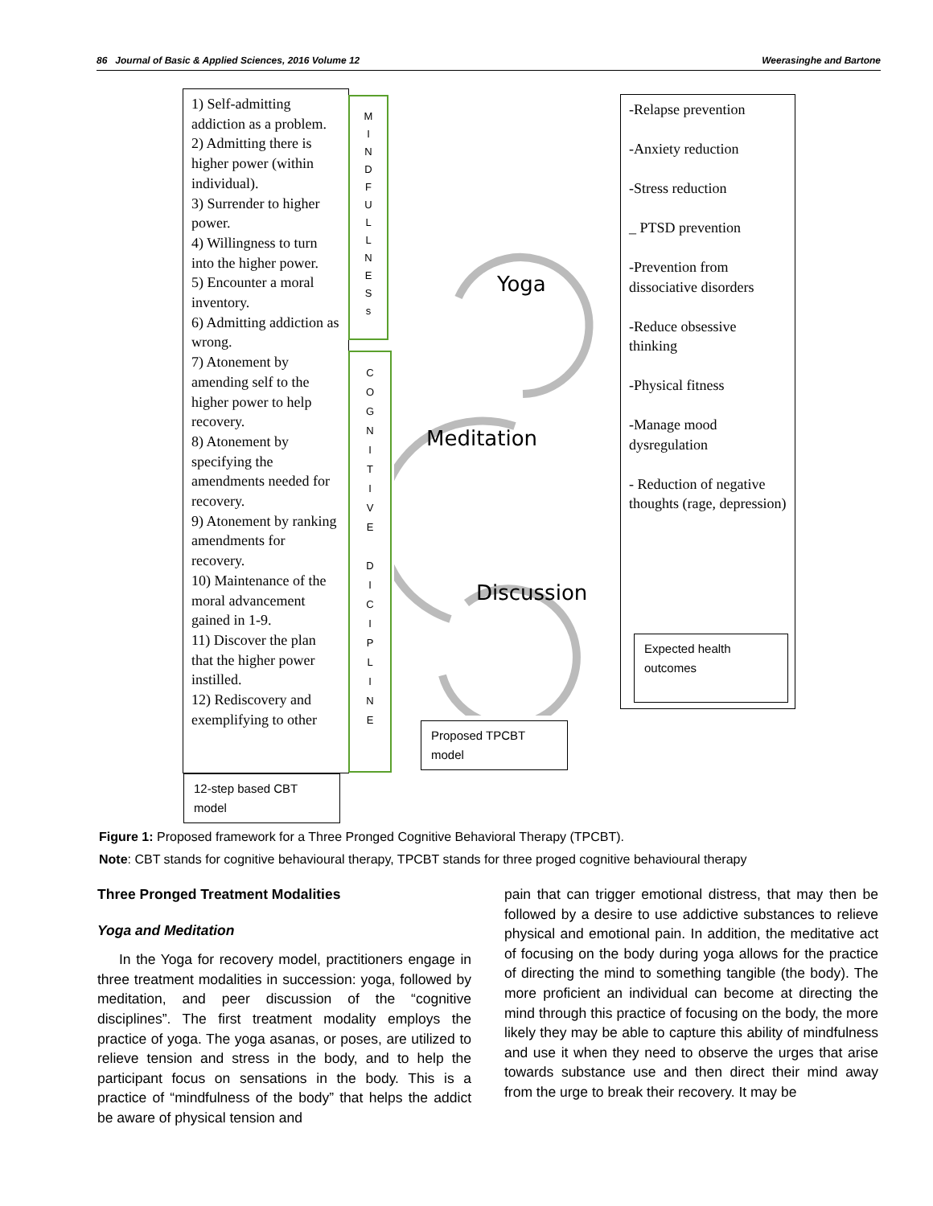86 Journal of Basic & Applied Sciences, 2016 Volume 12 Weerasinghe and Bartone
1) Self-admitting addiction as a problem.
2) Admitting there is higher power (within individual).
3) Surrender to higher power.
4) Willingness to turn into the higher power.
5) Encounter a moral inventory.
6) Admitting addiction as wrong.
7) Atonement by amending self to the higher power to help recovery.
8) Atonement by specifying the amendments needed for recovery.
9) Atonement by ranking amendments for recovery.
10) Maintenance of the moral advancement gained in 1-9.
11) Discover the plan that the higher power instilled.
12) Rediscovery and exemplifying to other
12-step based CBT model
M
I
N
D
F
U
L
L
N
E
S
s
C
O
G
N
I
T
I
V
E
D
I
C
I
P
L
I
N
E
Yoga
Meditation
Discussion
Proposed TPCBT model
-Relapse prevention
-Anxiety reduction
-Stress reduction
_ PTSD prevention
-Prevention from dissociative disorders
-Reduce obsessive thinking
-Physical fitness
-Manage mood dysregulation
- Reduction of negative thoughts (rage, depression)
Expected health outcomes
Figure 1: Proposed framework for a Three Pronged Cognitive Behavioral Therapy (TPCBT).
Note: CBT stands for cognitive behavioural therapy, TPCBT stands for three proged cognitive behavioural therapy
Three Pronged Treatment Modalities
Yoga and Meditation
In the Yoga for recovery model, practitioners engage in three treatment modalities in succession: yoga, followed by meditation, and peer discussion of the “cognitive disciplines”. The first treatment modality employs the practice of yoga. The yoga asanas, or poses, are utilized to relieve tension and stress in the body, and to help the participant focus on sensations in the body. This is a practice of “mindfulness of the body” that helps the addict be aware of physical tension and
pain that can trigger emotional distress, that may then be followed by a desire to use addictive substances to relieve physical and emotional pain. In addition, the meditative act of focusing on the body during yoga allows for the practice of directing the mind to something tangible (the body). The more proficient an individual can become at directing the mind through this practice of focusing on the body, the more likely they may be able to capture this ability of mindfulness and use it when they need to observe the urges that arise towards substance use and then direct their mind away from the urge to break their recovery. It may be